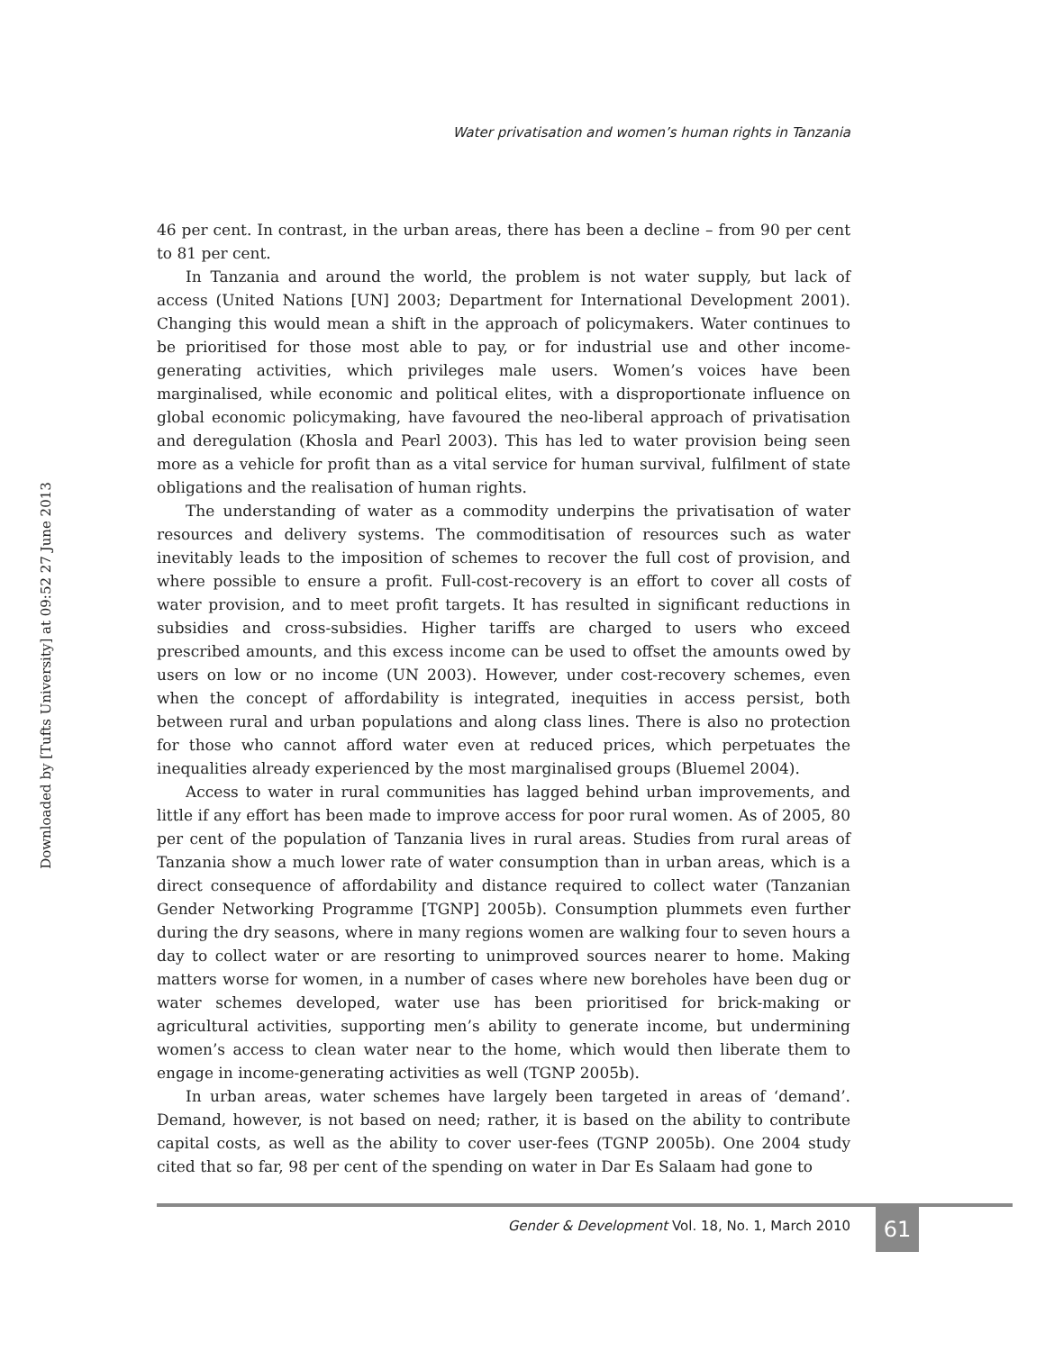Water privatisation and women’s human rights in Tanzania
Downloaded by [Tufts University] at 09:52 27 June 2013
46 per cent. In contrast, in the urban areas, there has been a decline – from 90 per cent to 81 per cent.
In Tanzania and around the world, the problem is not water supply, but lack of access (United Nations [UN] 2003; Department for International Development 2001). Changing this would mean a shift in the approach of policymakers. Water continues to be prioritised for those most able to pay, or for industrial use and other income-generating activities, which privileges male users. Women’s voices have been marginalised, while economic and political elites, with a disproportionate influence on global economic policymaking, have favoured the neo-liberal approach of privatisation and deregulation (Khosla and Pearl 2003). This has led to water provision being seen more as a vehicle for profit than as a vital service for human survival, fulfilment of state obligations and the realisation of human rights.
The understanding of water as a commodity underpins the privatisation of water resources and delivery systems. The commoditisation of resources such as water inevitably leads to the imposition of schemes to recover the full cost of provision, and where possible to ensure a profit. Full-cost-recovery is an effort to cover all costs of water provision, and to meet profit targets. It has resulted in significant reductions in subsidies and cross-subsidies. Higher tariffs are charged to users who exceed prescribed amounts, and this excess income can be used to offset the amounts owed by users on low or no income (UN 2003). However, under cost-recovery schemes, even when the concept of affordability is integrated, inequities in access persist, both between rural and urban populations and along class lines. There is also no protection for those who cannot afford water even at reduced prices, which perpetuates the inequalities already experienced by the most marginalised groups (Bluemel 2004).
Access to water in rural communities has lagged behind urban improvements, and little if any effort has been made to improve access for poor rural women. As of 2005, 80 per cent of the population of Tanzania lives in rural areas. Studies from rural areas of Tanzania show a much lower rate of water consumption than in urban areas, which is a direct consequence of affordability and distance required to collect water (Tanzanian Gender Networking Programme [TGNP] 2005b). Consumption plummets even further during the dry seasons, where in many regions women are walking four to seven hours a day to collect water or are resorting to unimproved sources nearer to home. Making matters worse for women, in a number of cases where new boreholes have been dug or water schemes developed, water use has been prioritised for brick-making or agricultural activities, supporting men’s ability to generate income, but undermining women’s access to clean water near to the home, which would then liberate them to engage in income-generating activities as well (TGNP 2005b).
In urban areas, water schemes have largely been targeted in areas of ‘demand’. Demand, however, is not based on need; rather, it is based on the ability to contribute capital costs, as well as the ability to cover user-fees (TGNP 2005b). One 2004 study cited that so far, 98 per cent of the spending on water in Dar Es Salaam had gone to
Gender & Development Vol. 18, No. 1, March 2010 61